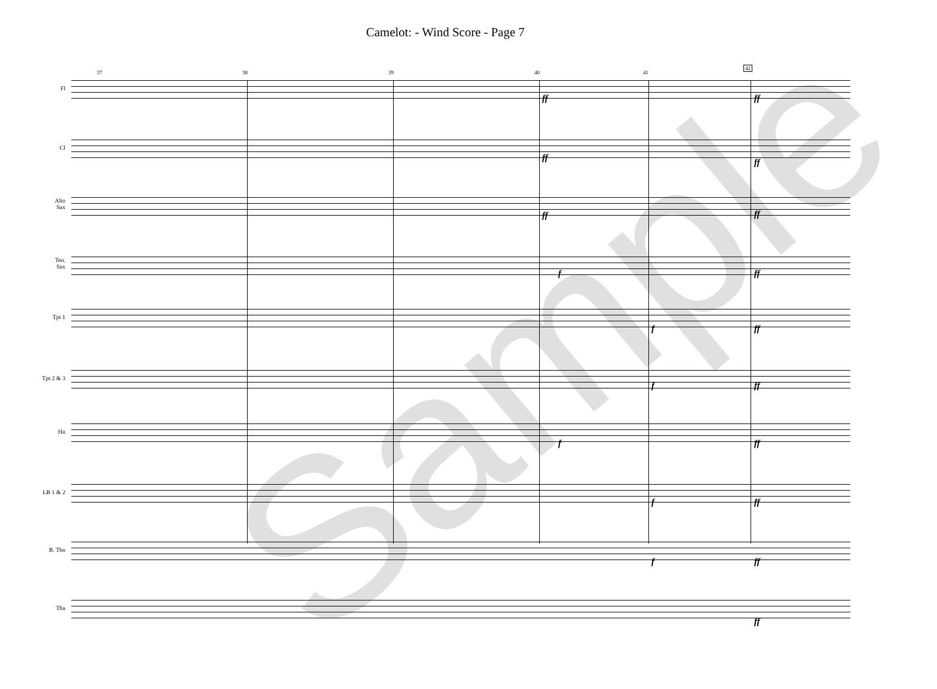Camelot: - Wind Score - Page 7
37 38 39 40 41
42
Fl
ff ff
Cl
ff ff
Alto
Sax
ff ff
Ten.
Sax
f ff
Tpt 1
f ff
Tpt 2 & 3
f ff
Hn
f ff
LB 1 & 2
f ff
B. Tbn
f ff
Tba
ff
Sample